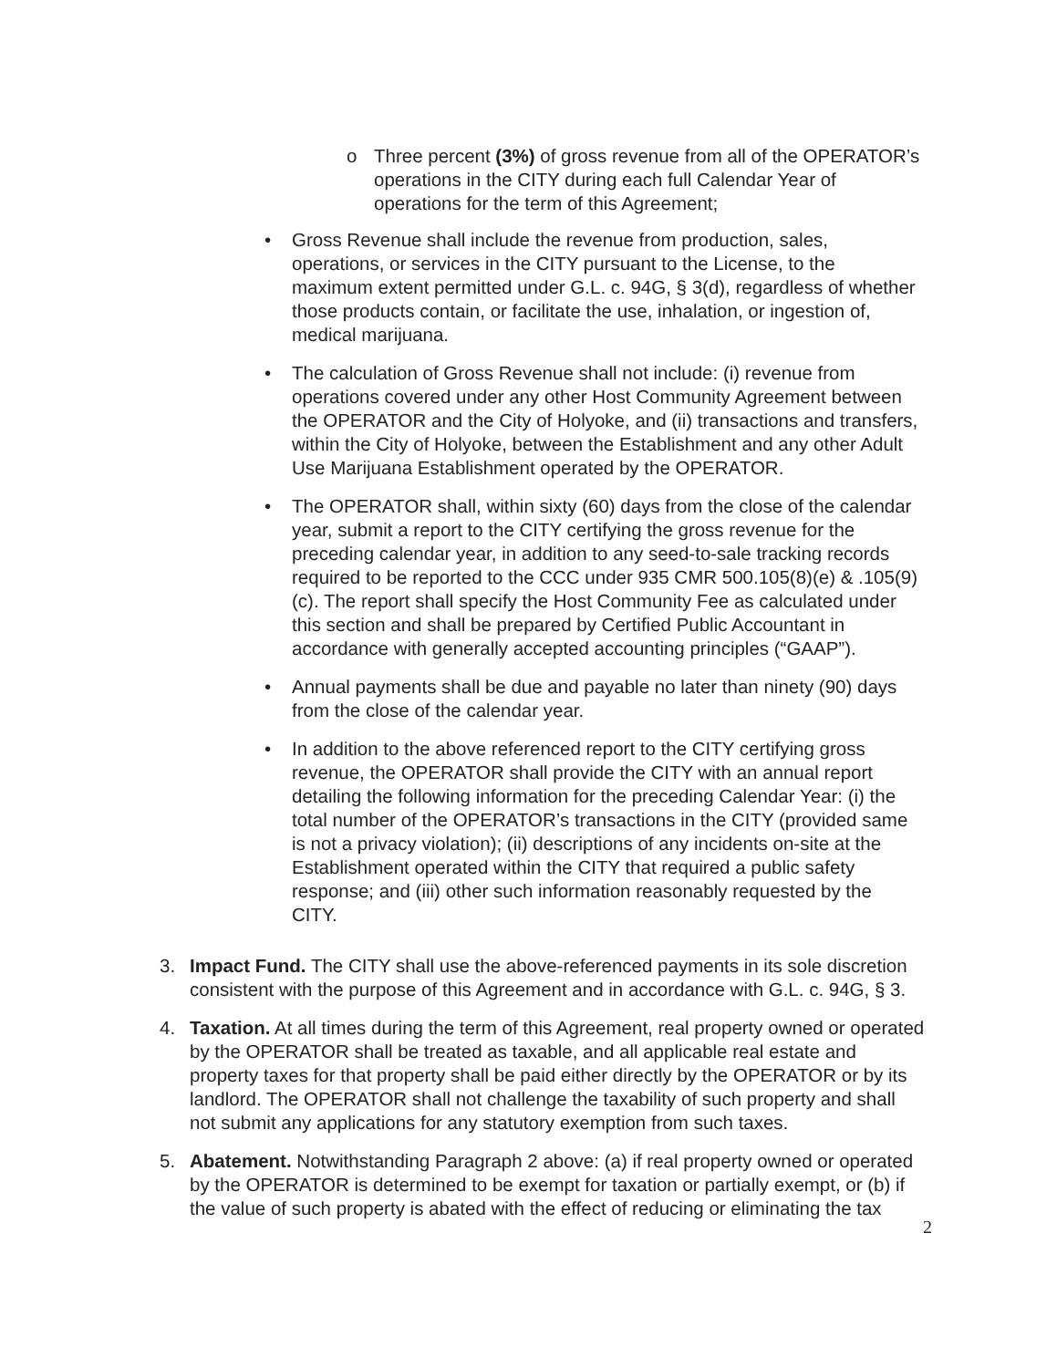o Three percent (3%) of gross revenue from all of the OPERATOR’s operations in the CITY during each full Calendar Year of operations for the term of this Agreement;
• Gross Revenue shall include the revenue from production, sales, operations, or services in the CITY pursuant to the License, to the maximum extent permitted under G.L. c. 94G, § 3(d), regardless of whether those products contain, or facilitate the use, inhalation, or ingestion of, medical marijuana.
• The calculation of Gross Revenue shall not include: (i) revenue from operations covered under any other Host Community Agreement between the OPERATOR and the City of Holyoke, and (ii) transactions and transfers, within the City of Holyoke, between the Establishment and any other Adult Use Marijuana Establishment operated by the OPERATOR.
• The OPERATOR shall, within sixty (60) days from the close of the calendar year, submit a report to the CITY certifying the gross revenue for the preceding calendar year, in addition to any seed-to-sale tracking records required to be reported to the CCC under 935 CMR 500.105(8)(e) & .105(9)(c). The report shall specify the Host Community Fee as calculated under this section and shall be prepared by Certified Public Accountant in accordance with generally accepted accounting principles (“GAAP”).
• Annual payments shall be due and payable no later than ninety (90) days from the close of the calendar year.
• In addition to the above referenced report to the CITY certifying gross revenue, the OPERATOR shall provide the CITY with an annual report detailing the following information for the preceding Calendar Year: (i) the total number of the OPERATOR’s transactions in the CITY (provided same is not a privacy violation); (ii) descriptions of any incidents on-site at the Establishment operated within the CITY that required a public safety response; and (iii) other such information reasonably requested by the CITY.
3. Impact Fund. The CITY shall use the above-referenced payments in its sole discretion consistent with the purpose of this Agreement and in accordance with G.L. c. 94G, § 3.
4. Taxation. At all times during the term of this Agreement, real property owned or operated by the OPERATOR shall be treated as taxable, and all applicable real estate and property taxes for that property shall be paid either directly by the OPERATOR or by its landlord. The OPERATOR shall not challenge the taxability of such property and shall not submit any applications for any statutory exemption from such taxes.
5. Abatement. Notwithstanding Paragraph 2 above: (a) if real property owned or operated by the OPERATOR is determined to be exempt for taxation or partially exempt, or (b) if the value of such property is abated with the effect of reducing or eliminating the tax
2